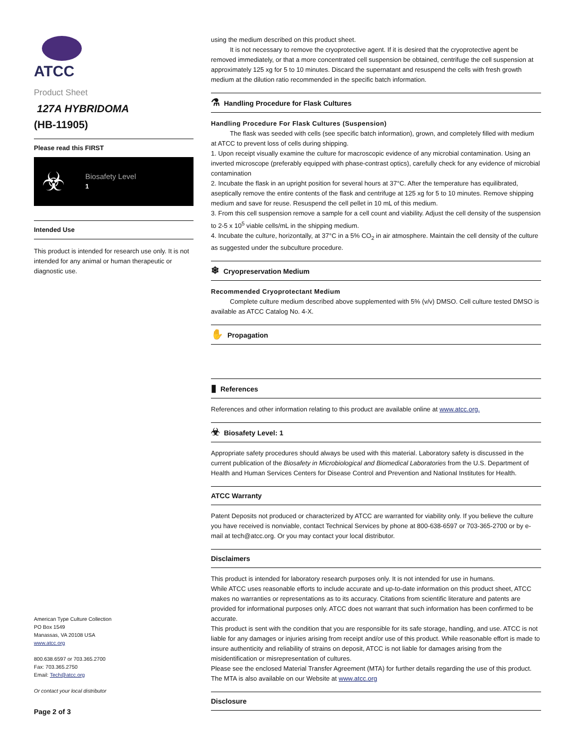ATCC
Product Sheet
127A HYBRIDOMA
(HB-11905)
Please read this FIRST
☣
Biosafety Level
1
Intended Use
This product is intended for research use only. It is not intended for any animal or human therapeutic or diagnostic use.
American Type Culture Collection
PO Box 1549
Manassas, VA 20108 USA
www.atcc.org
800.638.6597 or 703.365.2700
Fax: 703.365.2750
Email: Tech@atcc.org
Or contact your local distributor
Page 2 of 3
using the medium described on this product sheet.
It is not necessary to remove the cryoprotective agent. If it is desired that the cryoprotective agent be removed immediately, or that a more concentrated cell suspension be obtained, centrifuge the cell suspension at approximately 125 xg for 5 to 10 minutes. Discard the supernatant and resuspend the cells with fresh growth medium at the dilution ratio recommended in the specific batch information.
⚗ Handling Procedure for Flask Cultures
Handling Procedure For Flask Cultures (Suspension)
The flask was seeded with cells (see specific batch information), grown, and completely filled with medium at ATCC to prevent loss of cells during shipping.
1. Upon receipt visually examine the culture for macroscopic evidence of any microbial contamination. Using an inverted microscope (preferably equipped with phase-contrast optics), carefully check for any evidence of microbial contamination
2. Incubate the flask in an upright position for several hours at 37°C. After the temperature has equilibrated, aseptically remove the entire contents of the flask and centrifuge at 125 xg for 5 to 10 minutes. Remove shipping medium and save for reuse. Resuspend the cell pellet in 10 mL of this medium.
3. From this cell suspension remove a sample for a cell count and viability. Adjust the cell density of the suspension to 2-5 x 10<sup>5</sup> viable cells/mL in the shipping medium.
4. Incubate the culture, horizontally, at 37°C in a 5% CO<sub>2</sub> in air atmosphere. Maintain the cell density of the culture as suggested under the subculture procedure.
❄ Cryopreservation Medium
Recommended Cryoprotectant Medium
Complete culture medium described above supplemented with 5% (v/v) DMSO. Cell culture tested DMSO is available as ATCC Catalog No. 4-X.
✋ Propagation
▮ References
References and other information relating to this product are available online at www.atcc.org.
☣ Biosafety Level: 1
Appropriate safety procedures should always be used with this material. Laboratory safety is discussed in the current publication of the Biosafety in Microbiological and Biomedical Laboratories from the U.S. Department of Health and Human Services Centers for Disease Control and Prevention and National Institutes for Health.
ATCC Warranty
Patent Deposits not produced or characterized by ATCC are warranted for viability only. If you believe the culture you have received is nonviable, contact Technical Services by phone at 800-638-6597 or 703-365-2700 or by e-mail at tech@atcc.org. Or you may contact your local distributor.
Disclaimers
This product is intended for laboratory research purposes only. It is not intended for use in humans.
While ATCC uses reasonable efforts to include accurate and up-to-date information on this product sheet, ATCC makes no warranties or representations as to its accuracy. Citations from scientific literature and patents are provided for informational purposes only. ATCC does not warrant that such information has been confirmed to be accurate.
This product is sent with the condition that you are responsible for its safe storage, handling, and use. ATCC is not liable for any damages or injuries arising from receipt and/or use of this product. While reasonable effort is made to insure authenticity and reliability of strains on deposit, ATCC is not liable for damages arising from the misidentification or misrepresentation of cultures.
Please see the enclosed Material Transfer Agreement (MTA) for further details regarding the use of this product. The MTA is also available on our Website at www.atcc.org
Disclosure